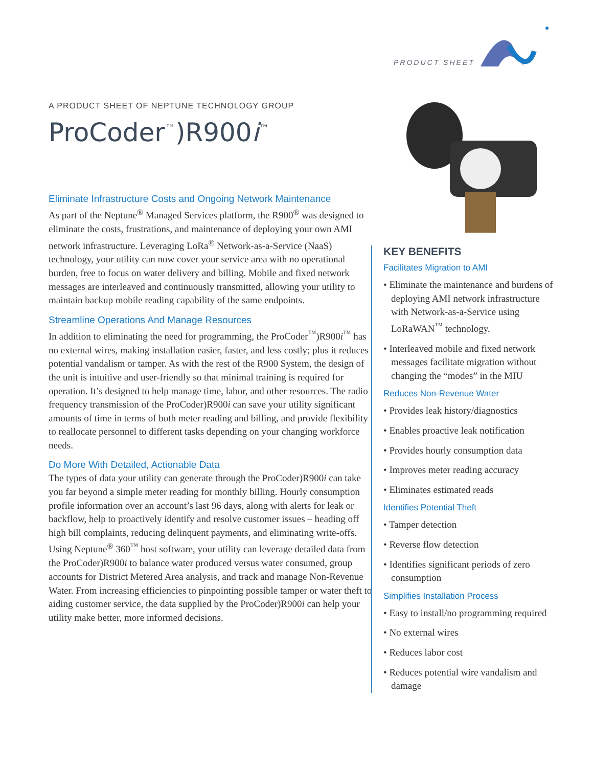PRODUCT SHEET
A PRODUCT SHEET OF NEPTUNE TECHNOLOGY GROUP
ProCoder<sup>™</sup>)R900i<sup>™</sup>
Eliminate Infrastructure Costs and Ongoing Network Maintenance
As part of the Neptune<sup>®</sup> Managed Services platform, the R900<sup>®</sup> was designed to eliminate the costs, frustrations, and maintenance of deploying your own AMI network infrastructure. Leveraging LoRa<sup>®</sup> Network-as-a-Service (NaaS) technology, your utility can now cover your service area with no operational burden, free to focus on water delivery and billing. Mobile and fixed network messages are interleaved and continuously transmitted, allowing your utility to maintain backup mobile reading capability of the same endpoints.
Streamline Operations And Manage Resources
In addition to eliminating the need for programming, the ProCoder<sup>™</sup>)R900i<sup>™</sup> has no external wires, making installation easier, faster, and less costly; plus it reduces potential vandalism or tamper. As with the rest of the R900 System, the design of the unit is intuitive and user-friendly so that minimal training is required for operation. It’s designed to help manage time, labor, and other resources. The radio frequency transmission of the ProCoder)R900i can save your utility significant amounts of time in terms of both meter reading and billing, and provide flexibility to reallocate personnel to different tasks depending on your changing workforce needs.
Do More With Detailed, Actionable Data
The types of data your utility can generate through the ProCoder)R900i can take you far beyond a simple meter reading for monthly billing. Hourly consumption profile information over an account’s last 96 days, along with alerts for leak or backflow, help to proactively identify and resolve customer issues – heading off high bill complaints, reducing delinquent payments, and eliminating write-offs. Using Neptune<sup>®</sup> 360<sup>™</sup> host software, your utility can leverage detailed data from the ProCoder)R900i to balance water produced versus water consumed, group accounts for District Metered Area analysis, and track and manage Non-Revenue Water. From increasing efficiencies to pinpointing possible tamper or water theft to aiding customer service, the data supplied by the ProCoder)R900i can help your utility make better, more informed decisions.
KEY BENEFITS
Facilitates Migration to AMI
• Eliminate the maintenance and burdens of deploying AMI network infrastructure with Network-as-a-Service using LoRaWAN<sup>™</sup> technology.
• Interleaved mobile and fixed network messages facilitate migration without changing the “modes” in the MIU
Reduces Non-Revenue Water
• Provides leak history/diagnostics
• Enables proactive leak notification
• Provides hourly consumption data
• Improves meter reading accuracy
• Eliminates estimated reads
Identifies Potential Theft
• Tamper detection
• Reverse flow detection
• Identifies significant periods of zero consumption
Simplifies Installation Process
• Easy to install/no programming required
• No external wires
• Reduces labor cost
• Reduces potential wire vandalism and damage